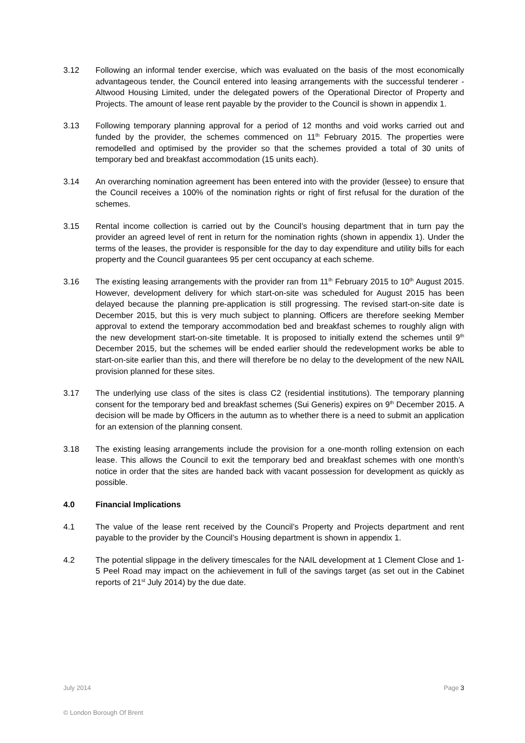3.12 Following an informal tender exercise, which was evaluated on the basis of the most economically advantageous tender, the Council entered into leasing arrangements with the successful tenderer - Altwood Housing Limited, under the delegated powers of the Operational Director of Property and Projects. The amount of lease rent payable by the provider to the Council is shown in appendix 1.
3.13 Following temporary planning approval for a period of 12 months and void works carried out and funded by the provider, the schemes commenced on 11<sup>th</sup> February 2015. The properties were remodelled and optimised by the provider so that the schemes provided a total of 30 units of temporary bed and breakfast accommodation (15 units each).
3.14 An overarching nomination agreement has been entered into with the provider (lessee) to ensure that the Council receives a 100% of the nomination rights or right of first refusal for the duration of the schemes.
3.15 Rental income collection is carried out by the Council’s housing department that in turn pay the provider an agreed level of rent in return for the nomination rights (shown in appendix 1). Under the terms of the leases, the provider is responsible for the day to day expenditure and utility bills for each property and the Council guarantees 95 per cent occupancy at each scheme.
3.16 The existing leasing arrangements with the provider ran from 11<sup>th</sup> February 2015 to 10<sup>th</sup> August 2015. However, development delivery for which start-on-site was scheduled for August 2015 has been delayed because the planning pre-application is still progressing. The revised start-on-site date is December 2015, but this is very much subject to planning. Officers are therefore seeking Member approval to extend the temporary accommodation bed and breakfast schemes to roughly align with the new development start-on-site timetable. It is proposed to initially extend the schemes until 9<sup>th</sup> December 2015, but the schemes will be ended earlier should the redevelopment works be able to start-on-site earlier than this, and there will therefore be no delay to the development of the new NAIL provision planned for these sites.
3.17 The underlying use class of the sites is class C2 (residential institutions). The temporary planning consent for the temporary bed and breakfast schemes (Sui Generis) expires on 9<sup>th</sup> December 2015. A decision will be made by Officers in the autumn as to whether there is a need to submit an application for an extension of the planning consent.
3.18 The existing leasing arrangements include the provision for a one-month rolling extension on each lease. This allows the Council to exit the temporary bed and breakfast schemes with one month’s notice in order that the sites are handed back with vacant possession for development as quickly as possible.
4.0 Financial Implications
4.1 The value of the lease rent received by the Council’s Property and Projects department and rent payable to the provider by the Council’s Housing department is shown in appendix 1.
4.2 The potential slippage in the delivery timescales for the NAIL development at 1 Clement Close and 1-5 Peel Road may impact on the achievement in full of the savings target (as set out in the Cabinet reports of 21<sup>st</sup> July 2014) by the due date.
July 2014 Page 3
© London Borough Of Brent